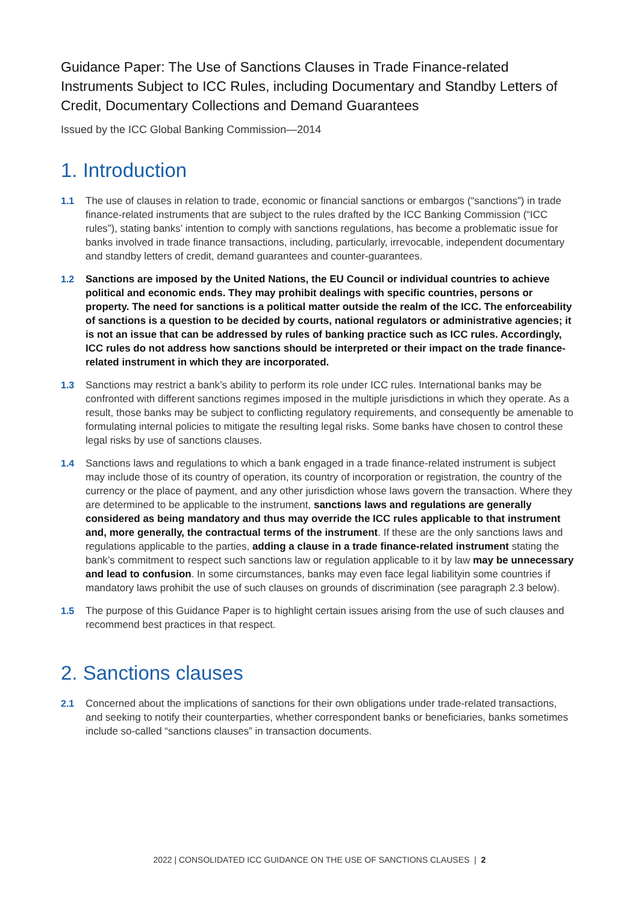Guidance Paper: The Use of Sanctions Clauses in Trade Finance-related Instruments Subject to ICC Rules, including Documentary and Standby Letters of Credit, Documentary Collections and Demand Guarantees
Issued by the ICC Global Banking Commission—2014
1. Introduction
1.1 The use of clauses in relation to trade, economic or financial sanctions or embargos (“sanctions”) in trade finance-related instruments that are subject to the rules drafted by the ICC Banking Commission (“ICC rules”), stating banks’ intention to comply with sanctions regulations, has become a problematic issue for banks involved in trade finance transactions, including, particularly, irrevocable, independent documentary and standby letters of credit, demand guarantees and counter-guarantees.
1.2 Sanctions are imposed by the United Nations, the EU Council or individual countries to achieve political and economic ends. They may prohibit dealings with specific countries, persons or property. The need for sanctions is a political matter outside the realm of the ICC. The enforceability of sanctions is a question to be decided by courts, national regulators or administrative agencies; it is not an issue that can be addressed by rules of banking practice such as ICC rules. Accordingly, ICC rules do not address how sanctions should be interpreted or their impact on the trade finance-related instrument in which they are incorporated.
1.3 Sanctions may restrict a bank’s ability to perform its role under ICC rules. International banks may be confronted with different sanctions regimes imposed in the multiple jurisdictions in which they operate. As a result, those banks may be subject to conflicting regulatory requirements, and consequently be amenable to formulating internal policies to mitigate the resulting legal risks. Some banks have chosen to control these legal risks by use of sanctions clauses.
1.4 Sanctions laws and regulations to which a bank engaged in a trade finance-related instrument is subject may include those of its country of operation, its country of incorporation or registration, the country of the currency or the place of payment, and any other jurisdiction whose laws govern the transaction. Where they are determined to be applicable to the instrument, sanctions laws and regulations are generally considered as being mandatory and thus may override the ICC rules applicable to that instrument and, more generally, the contractual terms of the instrument. If these are the only sanctions laws and regulations applicable to the parties, adding a clause in a trade finance-related instrument stating the bank’s commitment to respect such sanctions law or regulation applicable to it by law may be unnecessary and lead to confusion. In some circumstances, banks may even face legal liabilityin some countries if mandatory laws prohibit the use of such clauses on grounds of discrimination (see paragraph 2.3 below).
1.5 The purpose of this Guidance Paper is to highlight certain issues arising from the use of such clauses and recommend best practices in that respect.
2. Sanctions clauses
2.1 Concerned about the implications of sanctions for their own obligations under trade-related transactions, and seeking to notify their counterparties, whether correspondent banks or beneficiaries, banks sometimes include so-called “sanctions clauses” in transaction documents.
2022 | CONSOLIDATED ICC GUIDANCE ON THE USE OF SANCTIONS CLAUSES | 2